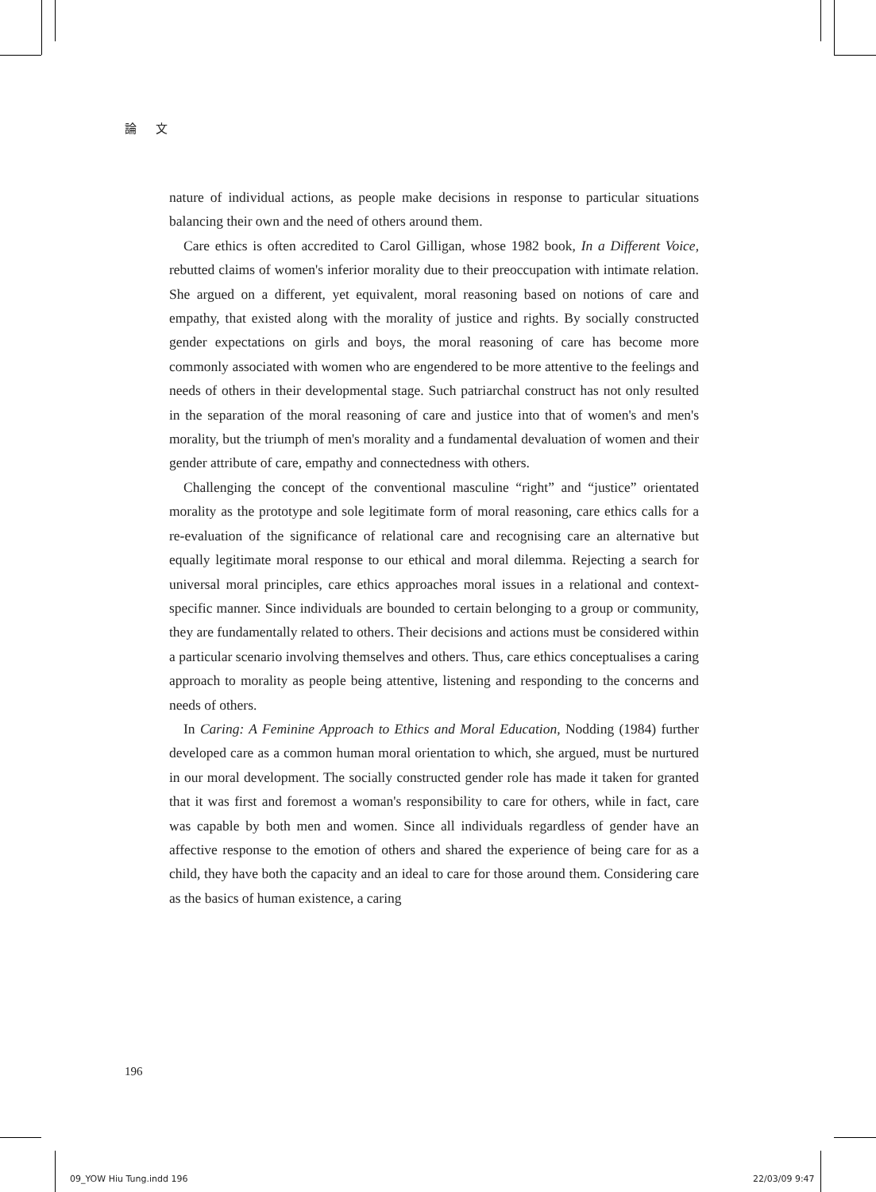論 文
nature of individual actions, as people make decisions in response to particular situations balancing their own and the need of others around them.
Care ethics is often accredited to Carol Gilligan, whose 1982 book, In a Different Voice, rebutted claims of women's inferior morality due to their preoccupation with intimate relation. She argued on a different, yet equivalent, moral reasoning based on notions of care and empathy, that existed along with the morality of justice and rights. By socially constructed gender expectations on girls and boys, the moral reasoning of care has become more commonly associated with women who are engendered to be more attentive to the feelings and needs of others in their developmental stage. Such patriarchal construct has not only resulted in the separation of the moral reasoning of care and justice into that of women's and men's morality, but the triumph of men's morality and a fundamental devaluation of women and their gender attribute of care, empathy and connectedness with others.
Challenging the concept of the conventional masculine “right” and “justice” orientated morality as the prototype and sole legitimate form of moral reasoning, care ethics calls for a re-evaluation of the significance of relational care and recognising care an alternative but equally legitimate moral response to our ethical and moral dilemma. Rejecting a search for universal moral principles, care ethics approaches moral issues in a relational and context-specific manner. Since individuals are bounded to certain belonging to a group or community, they are fundamentally related to others. Their decisions and actions must be considered within a particular scenario involving themselves and others. Thus, care ethics conceptualises a caring approach to morality as people being attentive, listening and responding to the concerns and needs of others.
In Caring: A Feminine Approach to Ethics and Moral Education, Nodding (1984) further developed care as a common human moral orientation to which, she argued, must be nurtured in our moral development. The socially constructed gender role has made it taken for granted that it was first and foremost a woman's responsibility to care for others, while in fact, care was capable by both men and women. Since all individuals regardless of gender have an affective response to the emotion of others and shared the experience of being care for as a child, they have both the capacity and an ideal to care for those around them. Considering care as the basics of human existence, a caring
196
09_YOW Hiu Tung.indd 196 22/03/09 9:47